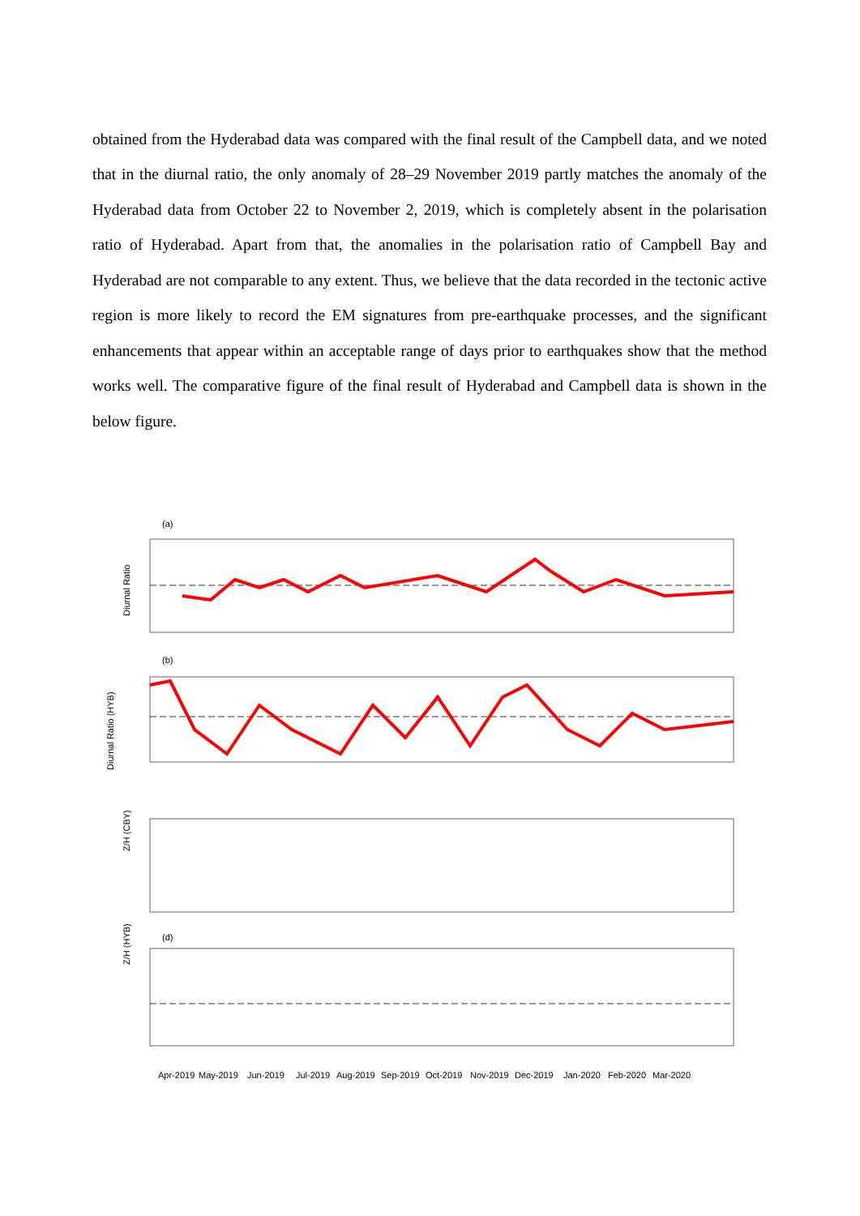obtained from the Hyderabad data was compared with the final result of the Campbell data, and we noted that in the diurnal ratio, the only anomaly of 28–29 November 2019 partly matches the anomaly of the Hyderabad data from October 22 to November 2, 2019, which is completely absent in the polarisation ratio of Hyderabad. Apart from that, the anomalies in the polarisation ratio of Campbell Bay and Hyderabad are not comparable to any extent. Thus, we believe that the data recorded in the tectonic active region is more likely to record the EM signatures from pre-earthquake processes, and the significant enhancements that appear within an acceptable range of days prior to earthquakes show that the method works well. The comparative figure of the final result of Hyderabad and Campbell data is shown in the below figure.
(a)
Diurnal Ratio
(b)
Diurnal Ratio (HYB)
Z/H (CBY)
Z/H (HYB)
(d)
Apr-2019
May-2019
Jun-2019
Jul-2019
Aug-2019
Sep-2019
Oct-2019
Nov-2019
Dec-2019
Jan-2020
Feb-2020
Mar-2020